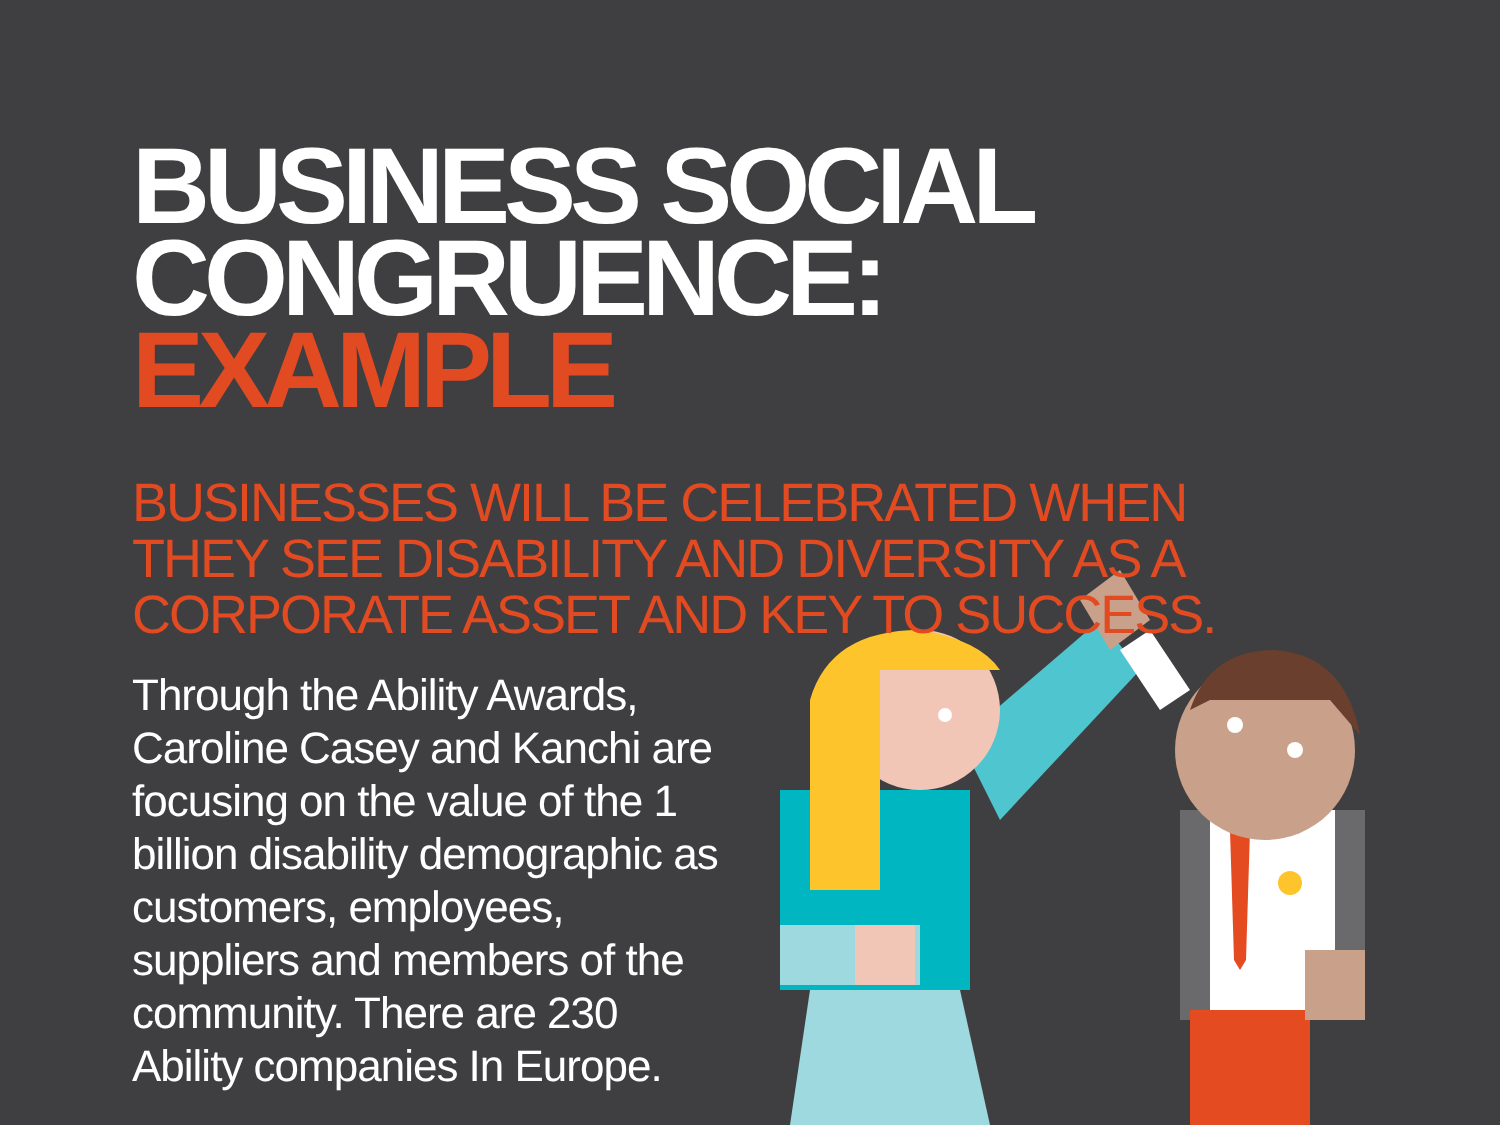BUSINESS SOCIAL CONGRUENCE:
EXAMPLE
BUSINESSES WILL BE CELEBRATED WHEN THEY SEE DISABILITY AND DIVERSITY AS A CORPORATE ASSET AND KEY TO SUCCESS.
Through the Ability Awards, Caroline Casey and Kanchi are focusing on the value of the 1 billion disability demographic as customers, employees, suppliers and members of the community. There are 230 Ability companies In Europe.